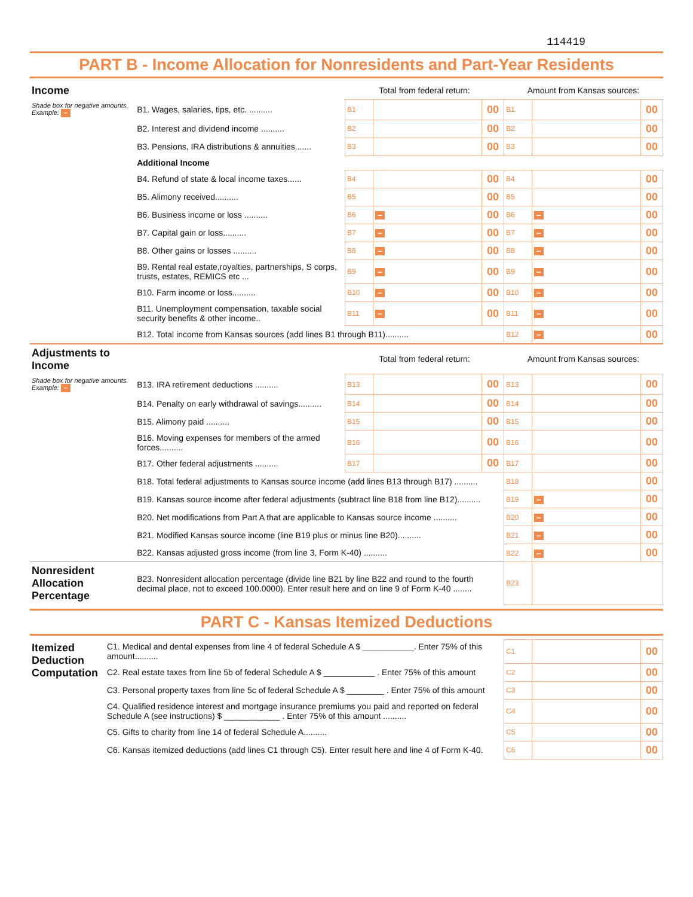114419
PART B - Income Allocation for Nonresidents and Part-Year Residents
| Income | | Total from federal return: | | | Amount from Kansas sources: | | |
| Shade box for negative amounts. Example: – | B1. Wages, salaries, tips, etc. .......... | B1 | | 00 | B1 | | 00 |
| | B2. Interest and dividend income .......... | B2 | | 00 | B2 | | 00 |
| | B3. Pensions, IRA distributions & annuities....... | B3 | | 00 | B3 | | 00 |
| | Additional Income | | | | | | |
| | B4. Refund of state & local income taxes...... | B4 | | 00 | B4 | | 00 |
| | B5. Alimony received.......... | B5 | | 00 | B5 | | 00 |
| | B6. Business income or loss .......... | B6 | – | 00 | B6 | – | 00 |
| | B7. Capital gain or loss.......... | B7 | – | 00 | B7 | – | 00 |
| | B8. Other gains or losses .......... | B8 | – | 00 | B8 | – | 00 |
| | B9. Rental real estate,royalties, partnerships, S corps, trusts, estates, REMICS etc ... | B9 | – | 00 | B9 | – | 00 |
| | B10. Farm income or loss.......... | B10 | – | 00 | B10 | – | 00 |
| | B11. Unemployment compensation, taxable social security benefits & other income.. | B11 | – | 00 | B11 | – | 00 |
| | B12. Total income from Kansas sources (add lines B1 through B11).......... | | | | B12 | – | 00 |
| Adjustments to Income | | Total from federal return: | | | Amount from Kansas sources: | | |
| Shade box for negative amounts. Example: – | B13. IRA retirement deductions .......... | B13 | | 00 | B13 | | 00 |
| | B14. Penalty on early withdrawal of savings.......... | B14 | | 00 | B14 | | 00 |
| | B15. Alimony paid .......... | B15 | | 00 | B15 | | 00 |
| | B16. Moving expenses for members of the armed forces.......... | B16 | | 00 | B16 | | 00 |
| | B17. Other federal adjustments .......... | B17 | | 00 | B17 | | 00 |
| | B18. Total federal adjustments to Kansas source income (add lines B13 through B17) .......... | | | | B18 | | 00 |
| | B19. Kansas source income after federal adjustments (subtract line B18 from line B12).......... | | | | B19 | – | 00 |
| | B20. Net modifications from Part A that are applicable to Kansas source income .......... | | | | B20 | – | 00 |
| | B21. Modified Kansas source income (line B19 plus or minus line B20).......... | | | | B21 | – | 00 |
| | B22. Kansas adjusted gross income (from line 3, Form K-40) .......... | | | | B22 | – | 00 |
| Nonresident Allocation Percentage | B23. Nonresident allocation percentage (divide line B21 by line B22 and round to the fourth decimal place, not to exceed 100.0000). Enter result here and on line 9 of Form K-40 ........ | | | | B23 | | |
PART C - Kansas Itemized Deductions
| Itemized Deduction Computation | C1. Medical and dental expenses from line 4 of federal Schedule A $ ___________. Enter 75% of this amount.......... | C1 | | 00 |
| | C2. Real estate taxes from line 5b of federal Schedule A $ ___________ . Enter 75% of this amount | C2 | | 00 |
| | C3. Personal property taxes from line 5c of federal Schedule A $ ________ . Enter 75% of this amount | C3 | | 00 |
| | C4. Qualified residence interest and mortgage insurance premiums you paid and reported on federal Schedule A (see instructions) $ ____________ . Enter 75% of this amount .......... | C4 | | 00 |
| | C5. Gifts to charity from line 14 of federal Schedule A.......... | C5 | | 00 |
| | C6. Kansas itemized deductions (add lines C1 through C5). Enter result here and line 4 of Form K-40. | C6 | | 00 |